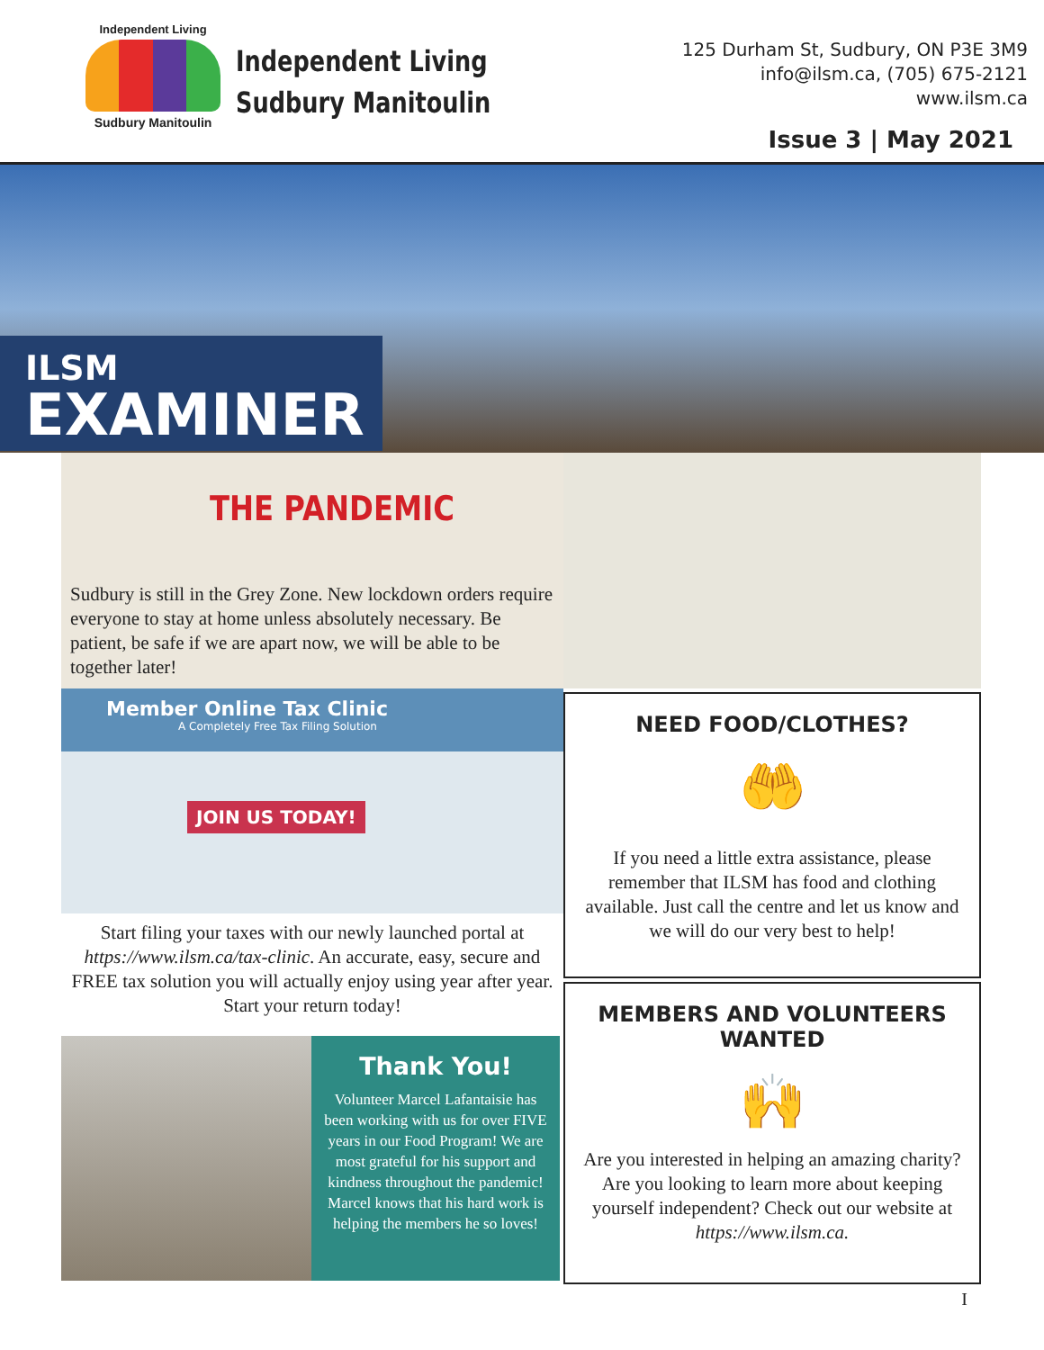Independent Living
Sudbury Manitoulin
Independent Living
Sudbury Manitoulin
125 Durham St, Sudbury, ON P3E 3M9
info@ilsm.ca, (705) 675-2121
www.ilsm.ca
Issue 3 | May 2021
ILSM
EXAMINER
THE PANDEMIC
Sudbury is still in the Grey Zone. New lockdown orders require everyone to stay at home unless absolutely necessary. Be patient, be safe if we are apart now, we will be able to be together later!
Member Online Tax Clinic
A Completely Free Tax Filing Solution
JOIN US TODAY!
Start filing your taxes with our newly launched portal at https://www.ilsm.ca/tax-clinic. An accurate, easy, secure and FREE tax solution you will actually enjoy using year after year. Start your return today!
Thank You!
Volunteer Marcel Lafantaisie has been working with us for over FIVE years in our Food Program! We are most grateful for his support and kindness throughout the pandemic! Marcel knows that his hard work is helping the members he so loves!
NEED FOOD/CLOTHES?
🤲
If you need a little extra assistance, please remember that ILSM has food and clothing available. Just call the centre and let us know and we will do our very best to help!
MEMBERS AND VOLUNTEERS WANTED
🙌
Are you interested in helping an amazing charity? Are you looking to learn more about keeping yourself independent? Check out our website at https://www.ilsm.ca.
I